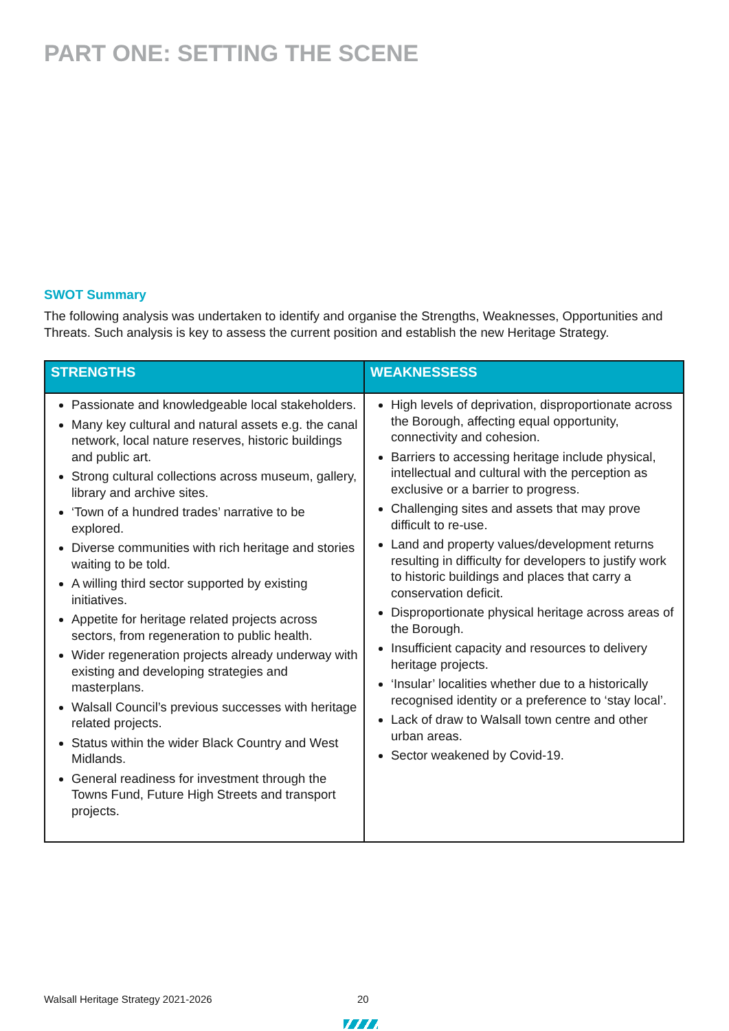PART ONE: SETTING THE SCENE
SWOT Summary
The following analysis was undertaken to identify and organise the Strengths, Weaknesses, Opportunities and Threats. Such analysis is key to assess the current position and establish the new Heritage Strategy.
| STRENGTHS | WEAKNESSESS |
| --- | --- |
| Passionate and knowledgeable local stakeholders. Many key cultural and natural assets e.g. the canal network, local nature reserves, historic buildings and public art. Strong cultural collections across museum, gallery, library and archive sites. ‘Town of a hundred trades’ narrative to be explored. Diverse communities with rich heritage and stories waiting to be told. A willing third sector supported by existing initiatives. Appetite for heritage related projects across sectors, from regeneration to public health. Wider regeneration projects already underway with existing and developing strategies and masterplans. Walsall Council’s previous successes with heritage related projects. Status within the wider Black Country and West Midlands. General readiness for investment through the Towns Fund, Future High Streets and transport projects. | High levels of deprivation, disproportionate across the Borough, affecting equal opportunity, connectivity and cohesion. Barriers to accessing heritage include physical, intellectual and cultural with the perception as exclusive or a barrier to progress. Challenging sites and assets that may prove difficult to re-use. Land and property values/development returns resulting in difficulty for developers to justify work to historic buildings and places that carry a conservation deficit. Disproportionate physical heritage across areas of the Borough. Insufficient capacity and resources to delivery heritage projects. ‘Insular’ localities whether due to a historically recognised identity or a preference to ‘stay local’. Lack of draw to Walsall town centre and other urban areas. Sector weakened by Covid-19. |
Walsall Heritage Strategy 2021-2026
20